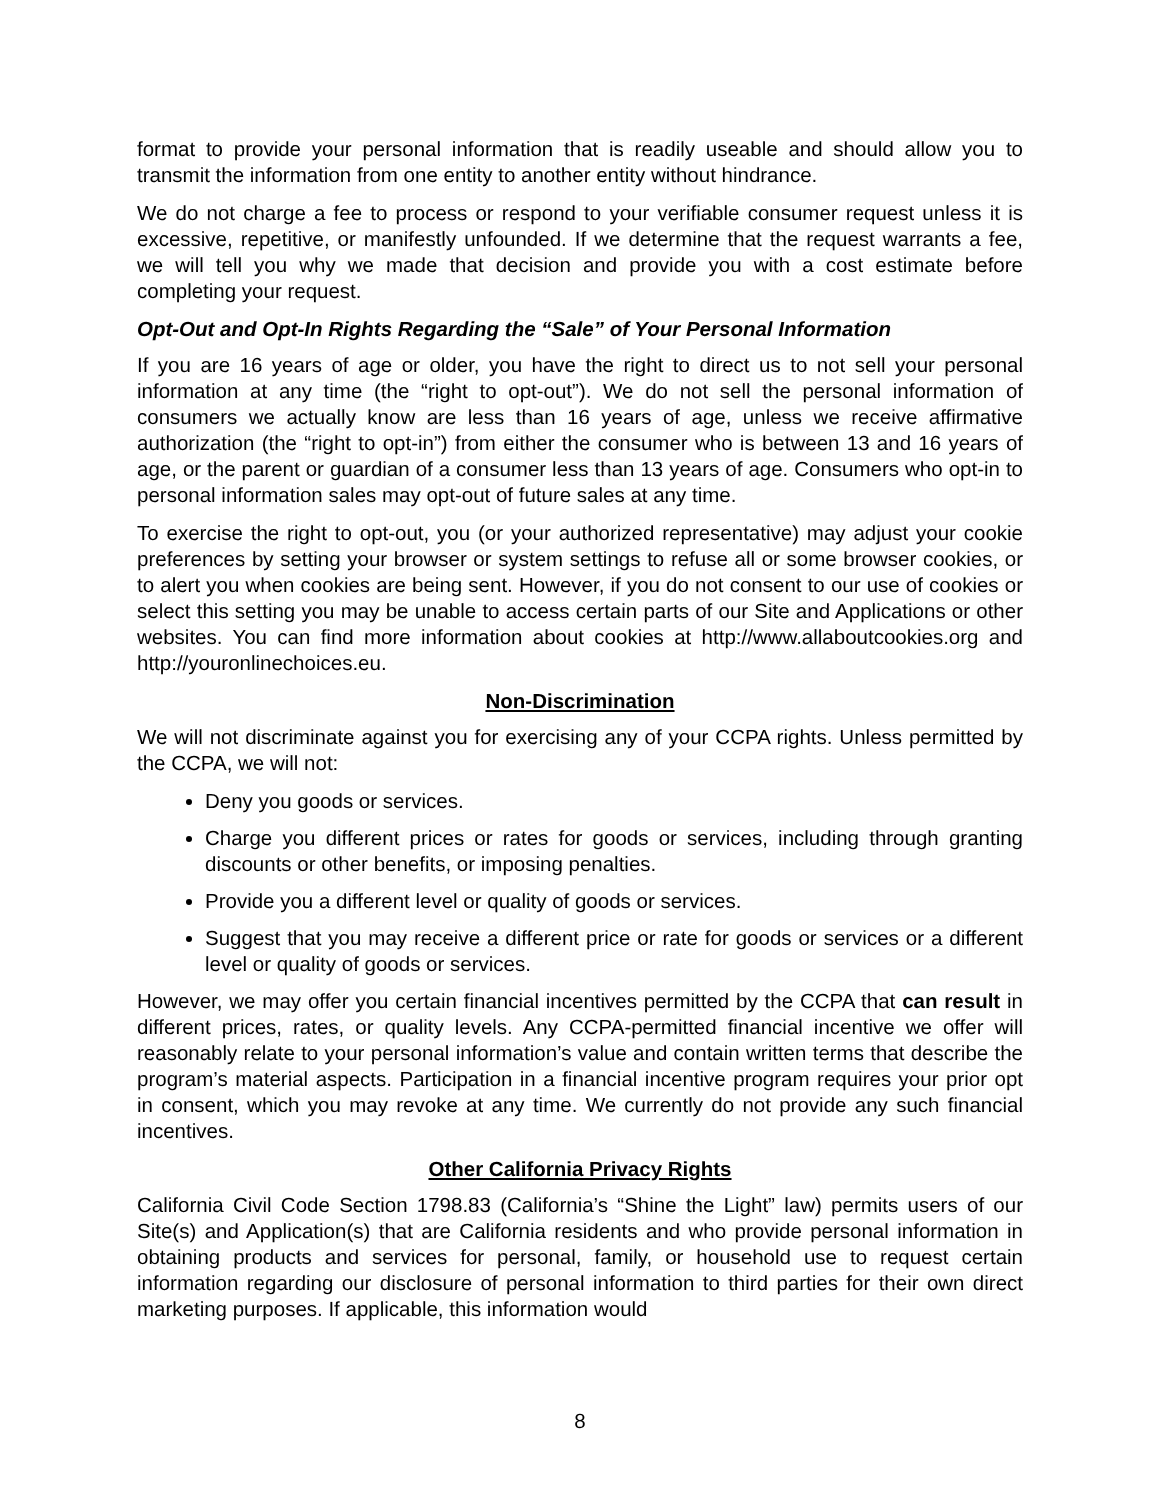format to provide your personal information that is readily useable and should allow you to transmit the information from one entity to another entity without hindrance.
We do not charge a fee to process or respond to your verifiable consumer request unless it is excessive, repetitive, or manifestly unfounded. If we determine that the request warrants a fee, we will tell you why we made that decision and provide you with a cost estimate before completing your request.
Opt-Out and Opt-In Rights Regarding the “Sale” of Your Personal Information
If you are 16 years of age or older, you have the right to direct us to not sell your personal information at any time (the “right to opt-out”). We do not sell the personal information of consumers we actually know are less than 16 years of age, unless we receive affirmative authorization (the “right to opt-in”) from either the consumer who is between 13 and 16 years of age, or the parent or guardian of a consumer less than 13 years of age. Consumers who opt-in to personal information sales may opt-out of future sales at any time.
To exercise the right to opt-out, you (or your authorized representative) may adjust your cookie preferences by setting your browser or system settings to refuse all or some browser cookies, or to alert you when cookies are being sent. However, if you do not consent to our use of cookies or select this setting you may be unable to access certain parts of our Site and Applications or other websites. You can find more information about cookies at http://www.allaboutcookies.org and http://youronlinechoices.eu.
Non-Discrimination
We will not discriminate against you for exercising any of your CCPA rights. Unless permitted by the CCPA, we will not:
Deny you goods or services.
Charge you different prices or rates for goods or services, including through granting discounts or other benefits, or imposing penalties.
Provide you a different level or quality of goods or services.
Suggest that you may receive a different price or rate for goods or services or a different level or quality of goods or services.
However, we may offer you certain financial incentives permitted by the CCPA that can result in different prices, rates, or quality levels. Any CCPA-permitted financial incentive we offer will reasonably relate to your personal information’s value and contain written terms that describe the program’s material aspects. Participation in a financial incentive program requires your prior opt in consent, which you may revoke at any time. We currently do not provide any such financial incentives.
Other California Privacy Rights
California Civil Code Section 1798.83 (California’s “Shine the Light” law) permits users of our Site(s) and Application(s) that are California residents and who provide personal information in obtaining products and services for personal, family, or household use to request certain information regarding our disclosure of personal information to third parties for their own direct marketing purposes. If applicable, this information would
8